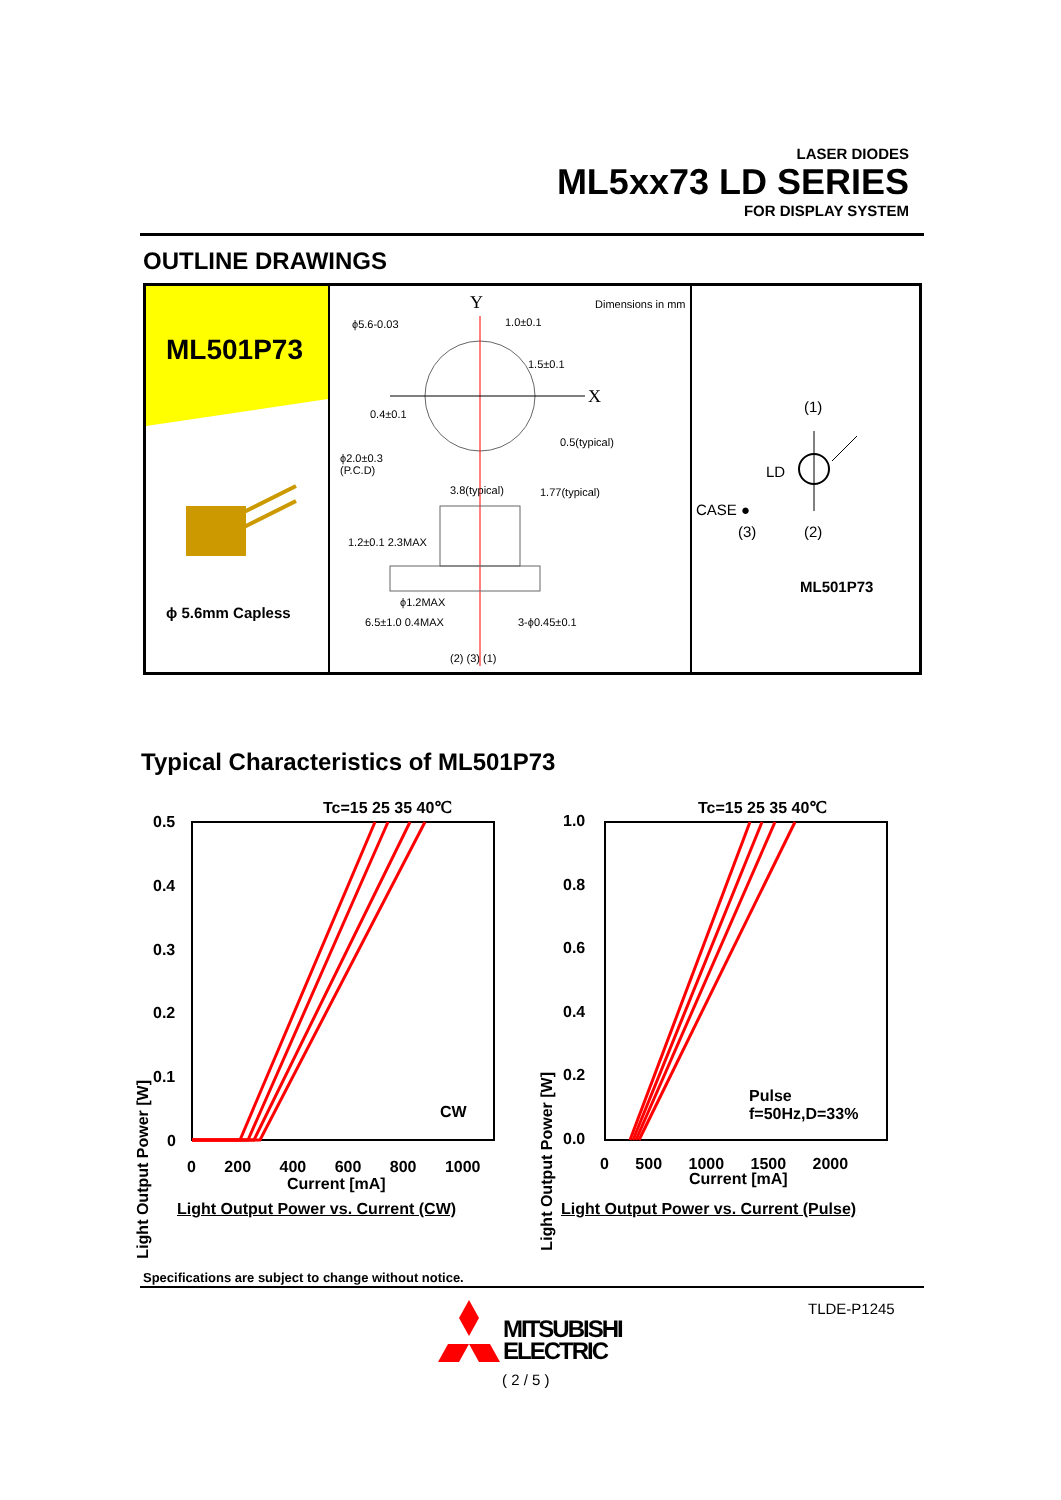LASER DIODES
ML5xx73 LD SERIES
FOR DISPLAY SYSTEM
OUTLINE DRAWINGS
ML501P73
ϕ 5.6mm Capless
Dimensions in mm
Y
X
ϕ5.6-0.03 1.0±0.1
1.5±0.1
0.4±0.1
ϕ2.0±0.3
(P.C.D)
3.8(typical)
0.5(typical)
1.77(typical)
1.2±0.1 2.3MAX
ϕ1.2MAX
6.5±1.0 0.4MAX 3-ϕ0.45±0.1
(2) (3) (1)
(1)
LD
CASE ●
(3) (2)
ML501P73
Typical Characteristics of ML501P73
Tc=15 25 35 40℃
0.5
0.4
0.3
0.2
0.1
0
Light Output Power [W]
CW
0 200 400 600 800 1000
Current [mA]
Light Output Power vs. Current (CW)
Tc=15 25 35 40℃
1.0
0.8
0.6
0.4
0.2
0.0
Light Output Power [W]
Pulse
f=50Hz,D=33%
0 500 1000 1500 2000
Current [mA]
Light Output Power vs. Current (Pulse)
Specifications are subject to change without notice.
TLDE-P1245
MITSUBISHI
ELECTRIC
( 2 / 5 )